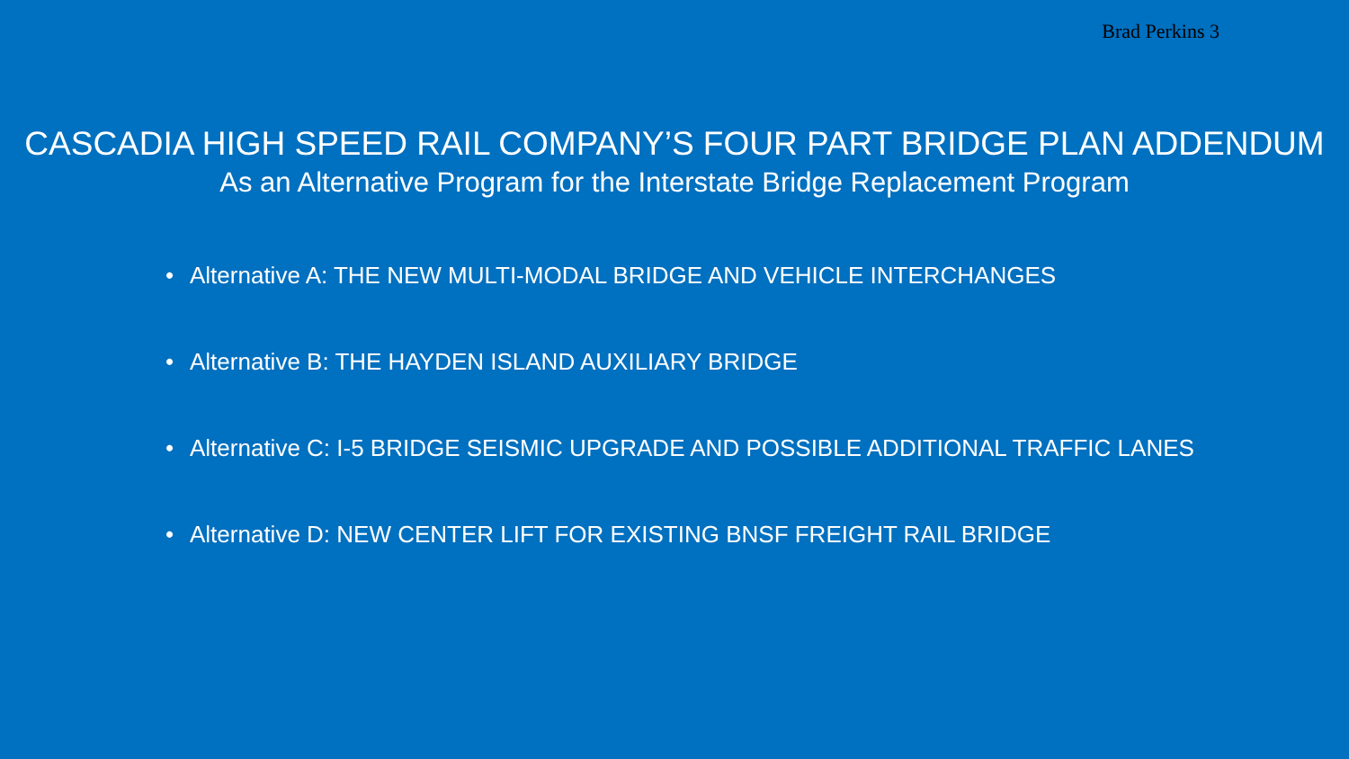Brad Perkins 3
CASCADIA HIGH SPEED RAIL COMPANY’S FOUR PART BRIDGE PLAN ADDENDUM
As an Alternative Program for the Interstate Bridge Replacement Program
• Alternative A: THE NEW MULTI-MODAL BRIDGE AND VEHICLE INTERCHANGES
• Alternative B: THE HAYDEN ISLAND AUXILIARY BRIDGE
• Alternative C: I-5 BRIDGE SEISMIC UPGRADE AND POSSIBLE ADDITIONAL TRAFFIC LANES
• Alternative D: NEW CENTER LIFT FOR EXISTING BNSF FREIGHT RAIL BRIDGE